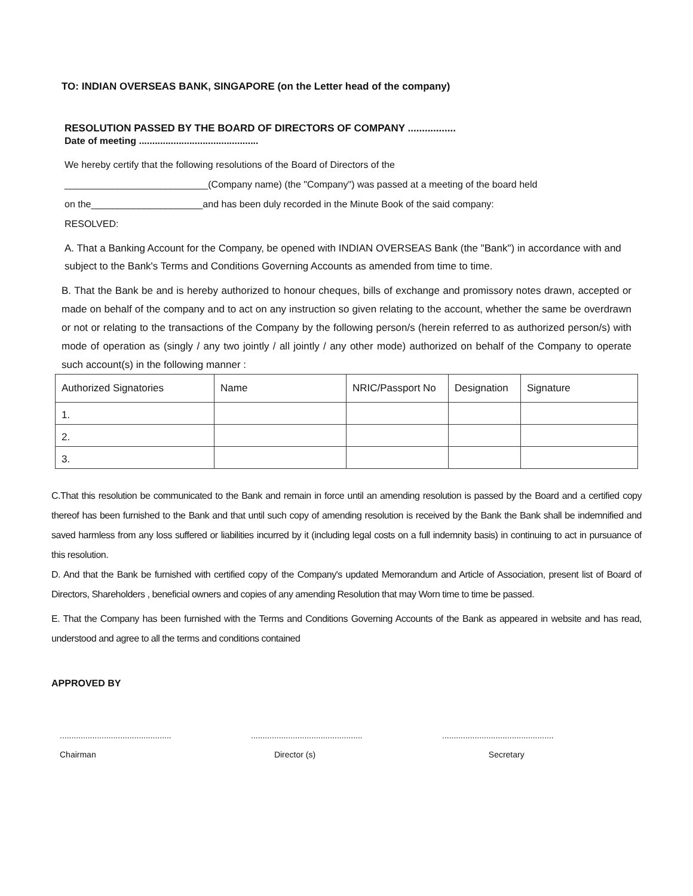TO: INDIAN OVERSEAS BANK, SINGAPORE (on the Letter head of the company)
RESOLUTION PASSED BY THE BOARD OF DIRECTORS OF COMPANY .................
Date of meeting .............................................
We hereby certify that the following resolutions of the Board of Directors of the
___________________________(Company name) (the "Company") was passed at a meeting of the board held
on the_____________________and has been duly recorded in the Minute Book of the said company:
RESOLVED:
A. That a Banking Account for the Company, be opened with INDIAN OVERSEAS Bank (the "Bank") in accordance with and subject to the Bank's Terms and Conditions Governing Accounts as amended from time to time.
B. That the Bank be and is hereby authorized to honour cheques, bills of exchange and promissory notes drawn, accepted or made on behalf of the company and to act on any instruction so given relating to the account, whether the same be overdrawn or not or relating to the transactions of the Company by the following person/s (herein referred to as authorized person/s) with mode of operation as (singly / any two jointly / all jointly / any other mode) authorized on behalf of the Company to operate such account(s) in the following manner :
| Authorized Signatories | Name | NRIC/Passport No | Designation | Signature |
| 1. | | | | |
| 2. | | | | |
| 3. | | | | |
C.That this resolution be communicated to the Bank and remain in force until an amending resolution is passed by the Board and a certified copy thereof has been furnished to the Bank and that until such copy of amending resolution is received by the Bank the Bank shall be indemnified and saved harmless from any loss suffered or liabilities incurred by it (including legal costs on a full indemnity basis) in continuing to act in pursuance of this resolution.
D. And that the Bank be furnished with certified copy of the Company's updated Memorandum and Article of Association, present list of Board of Directors, Shareholders , beneficial owners and copies of any amending Resolution that may Worn time to time be passed.
E. That the Company has been furnished with the Terms and Conditions Governing Accounts of the Bank as appeared in website and has read, understood and agree to all the terms and conditions contained
APPROVED BY
................................................
Chairman
................................................
Director (s)
................................................
Secretary